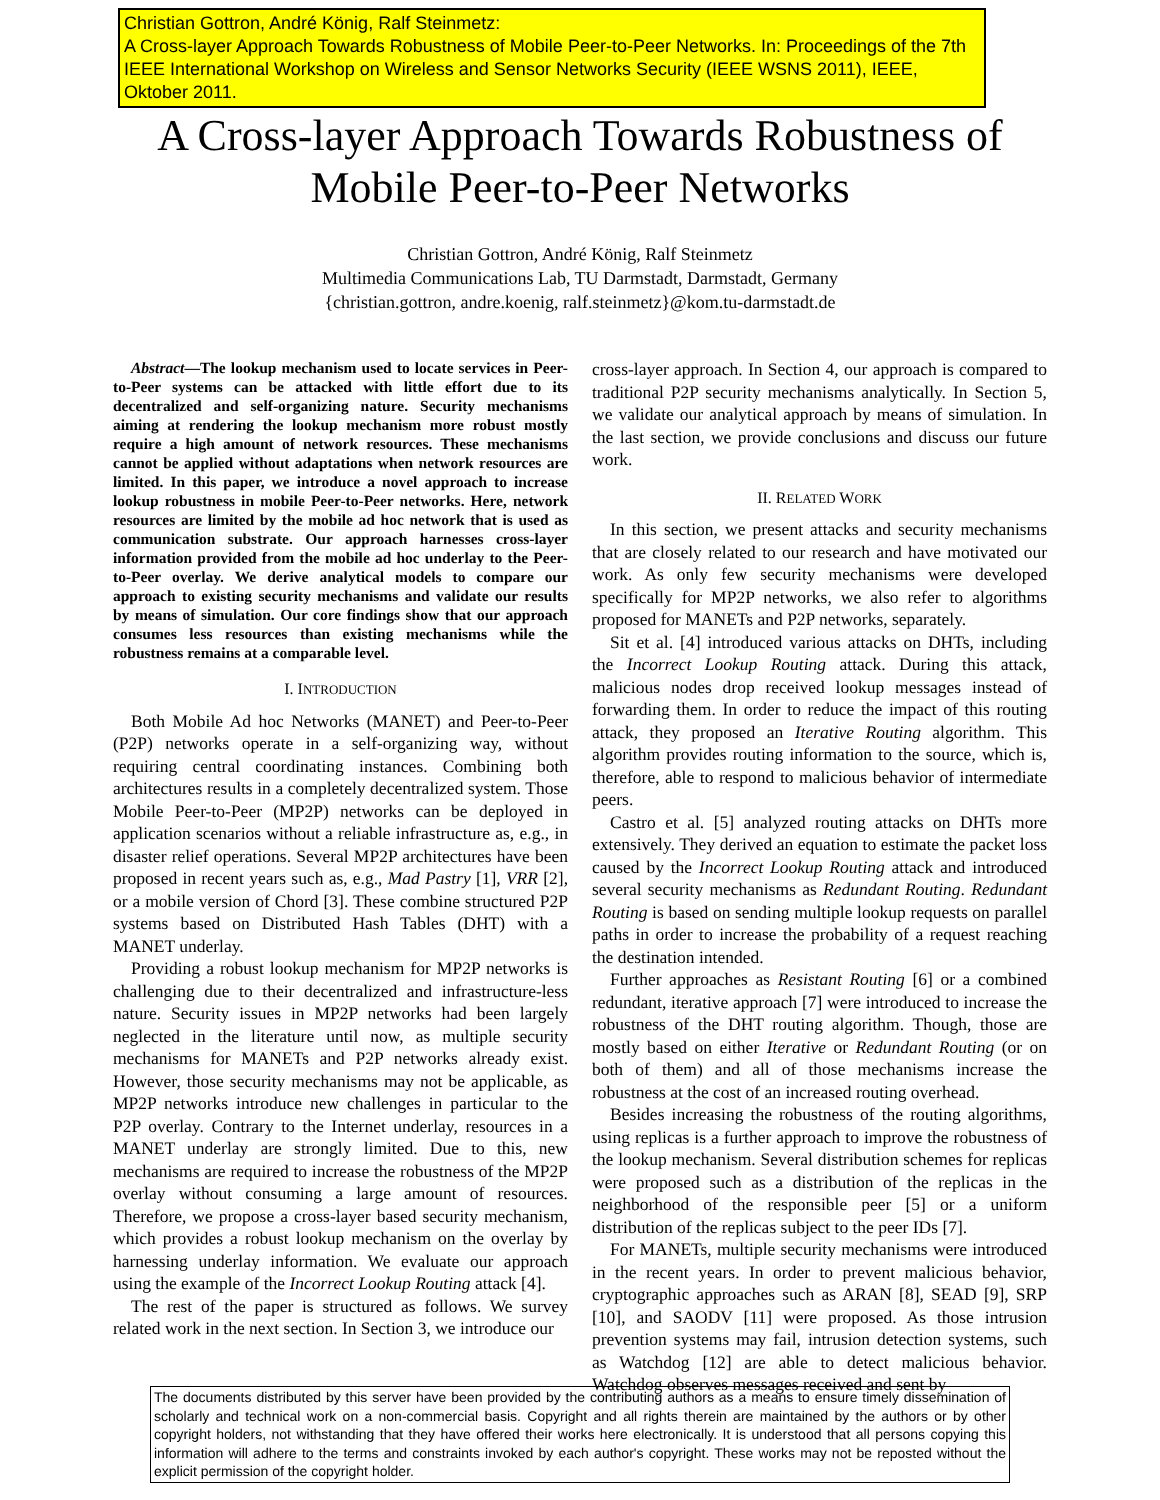Christian Gottron, André König, Ralf Steinmetz:
A Cross-layer Approach Towards Robustness of Mobile Peer-to-Peer Networks. In: Proceedings of the 7th IEEE International Workshop on Wireless and Sensor Networks Security (IEEE WSNS 2011), IEEE, Oktober 2011.
A Cross-layer Approach Towards Robustness of
Mobile Peer-to-Peer Networks
Christian Gottron, André König, Ralf Steinmetz
Multimedia Communications Lab, TU Darmstadt, Darmstadt, Germany
{christian.gottron, andre.koenig, ralf.steinmetz}@kom.tu-darmstadt.de
Abstract—The lookup mechanism used to locate services in Peer-to-Peer systems can be attacked with little effort due to its decentralized and self-organizing nature. Security mechanisms aiming at rendering the lookup mechanism more robust mostly require a high amount of network resources. These mechanisms cannot be applied without adaptations when network resources are limited. In this paper, we introduce a novel approach to increase lookup robustness in mobile Peer-to-Peer networks. Here, network resources are limited by the mobile ad hoc network that is used as communication substrate. Our approach harnesses cross-layer information provided from the mobile ad hoc underlay to the Peer-to-Peer overlay. We derive analytical models to compare our approach to existing security mechanisms and validate our results by means of simulation. Our core findings show that our approach consumes less resources than existing mechanisms while the robustness remains at a comparable level.
I. INTRODUCTION
Both Mobile Ad hoc Networks (MANET) and Peer-to-Peer (P2P) networks operate in a self-organizing way, without requiring central coordinating instances. Combining both architectures results in a completely decentralized system. Those Mobile Peer-to-Peer (MP2P) networks can be deployed in application scenarios without a reliable infrastructure as, e.g., in disaster relief operations. Several MP2P architectures have been proposed in recent years such as, e.g., Mad Pastry [1], VRR [2], or a mobile version of Chord [3]. These combine structured P2P systems based on Distributed Hash Tables (DHT) with a MANET underlay.
Providing a robust lookup mechanism for MP2P networks is challenging due to their decentralized and infrastructure-less nature. Security issues in MP2P networks had been largely neglected in the literature until now, as multiple security mechanisms for MANETs and P2P networks already exist. However, those security mechanisms may not be applicable, as MP2P networks introduce new challenges in particular to the P2P overlay. Contrary to the Internet underlay, resources in a MANET underlay are strongly limited. Due to this, new mechanisms are required to increase the robustness of the MP2P overlay without consuming a large amount of resources. Therefore, we propose a cross-layer based security mechanism, which provides a robust lookup mechanism on the overlay by harnessing underlay information. We evaluate our approach using the example of the Incorrect Lookup Routing attack [4].
The rest of the paper is structured as follows. We survey related work in the next section. In Section 3, we introduce our
cross-layer approach. In Section 4, our approach is compared to traditional P2P security mechanisms analytically. In Section 5, we validate our analytical approach by means of simulation. In the last section, we provide conclusions and discuss our future work.
II. RELATED WORK
In this section, we present attacks and security mechanisms that are closely related to our research and have motivated our work. As only few security mechanisms were developed specifically for MP2P networks, we also refer to algorithms proposed for MANETs and P2P networks, separately.
Sit et al. [4] introduced various attacks on DHTs, including the Incorrect Lookup Routing attack. During this attack, malicious nodes drop received lookup messages instead of forwarding them. In order to reduce the impact of this routing attack, they proposed an Iterative Routing algorithm. This algorithm provides routing information to the source, which is, therefore, able to respond to malicious behavior of intermediate peers.
Castro et al. [5] analyzed routing attacks on DHTs more extensively. They derived an equation to estimate the packet loss caused by the Incorrect Lookup Routing attack and introduced several security mechanisms as Redundant Routing. Redundant Routing is based on sending multiple lookup requests on parallel paths in order to increase the probability of a request reaching the destination intended.
Further approaches as Resistant Routing [6] or a combined redundant, iterative approach [7] were introduced to increase the robustness of the DHT routing algorithm. Though, those are mostly based on either Iterative or Redundant Routing (or on both of them) and all of those mechanisms increase the robustness at the cost of an increased routing overhead.
Besides increasing the robustness of the routing algorithms, using replicas is a further approach to improve the robustness of the lookup mechanism. Several distribution schemes for replicas were proposed such as a distribution of the replicas in the neighborhood of the responsible peer [5] or a uniform distribution of the replicas subject to the peer IDs [7].
For MANETs, multiple security mechanisms were introduced in the recent years. In order to prevent malicious behavior, cryptographic approaches such as ARAN [8], SEAD [9], SRP [10], and SAODV [11] were proposed. As those intrusion prevention systems may fail, intrusion detection systems, such as Watchdog [12] are able to detect malicious behavior. Watchdog observes messages received and sent by
The documents distributed by this server have been provided by the contributing authors as a means to ensure timely dissemination of scholarly and technical work on a non-commercial basis. Copyright and all rights therein are maintained by the authors or by other copyright holders, not withstanding that they have offered their works here electronically. It is understood that all persons copying this information will adhere to the terms and constraints invoked by each author's copyright. These works may not be reposted without the explicit permission of the copyright holder.